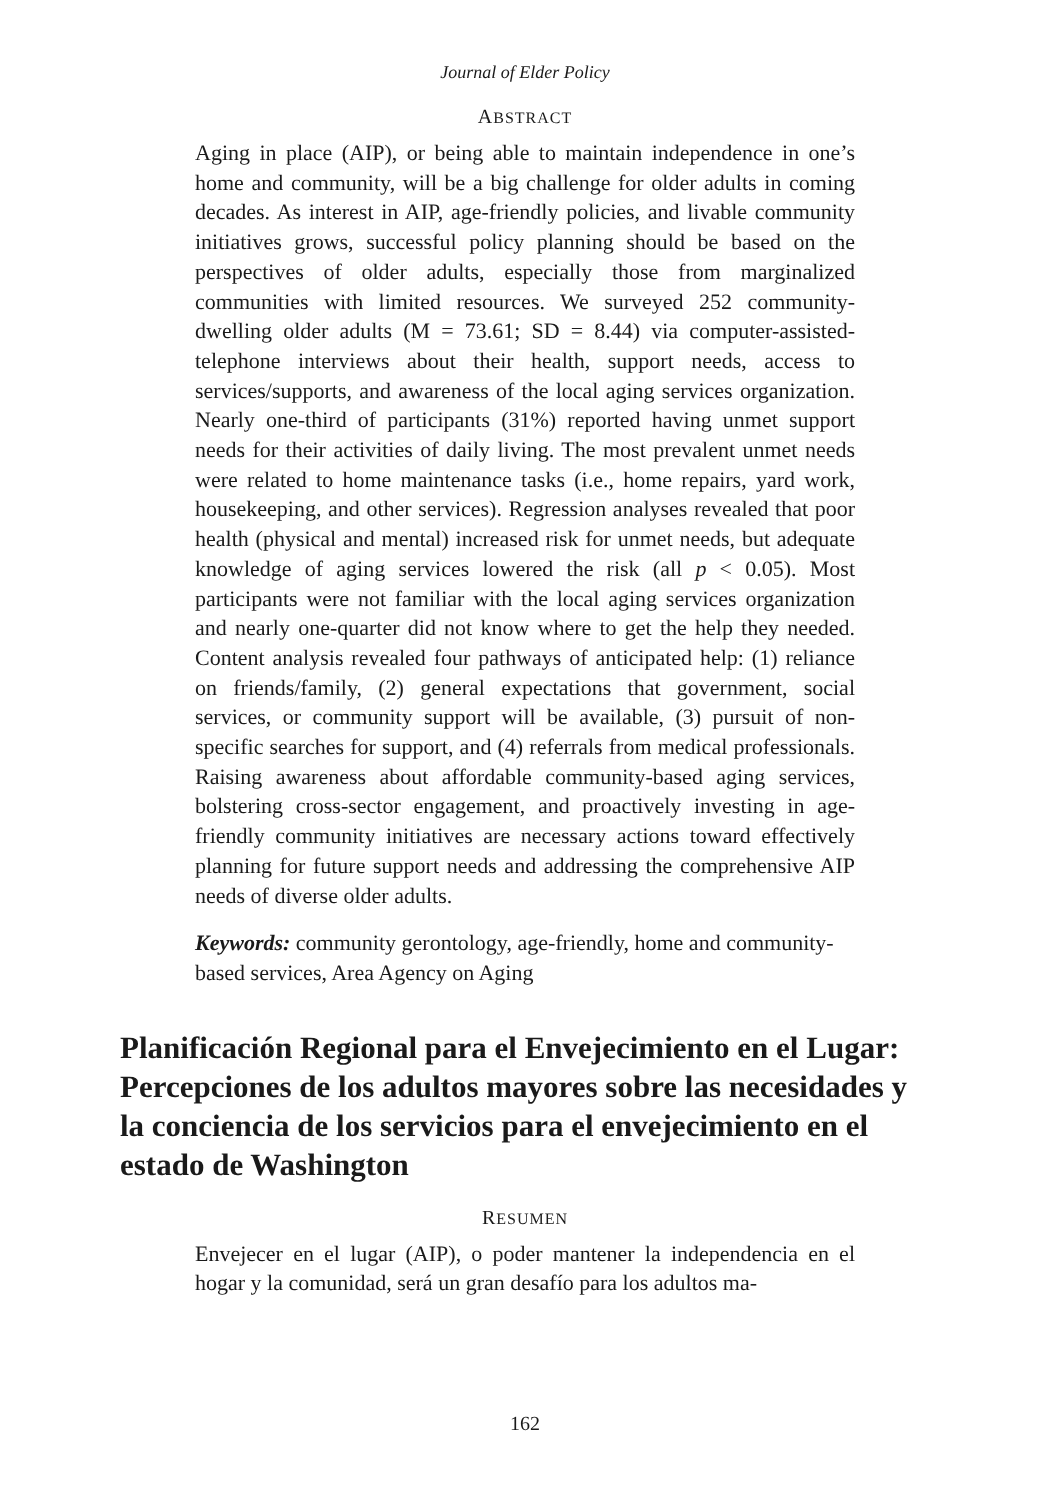Journal of Elder Policy
ABSTRACT
Aging in place (AIP), or being able to maintain independence in one’s home and community, will be a big challenge for older adults in coming decades. As interest in AIP, age-friendly policies, and livable community initiatives grows, successful policy planning should be based on the perspectives of older adults, especially those from marginalized communities with limited resources. We surveyed 252 community-dwelling older adults (M = 73.61; SD = 8.44) via computer-assisted-telephone interviews about their health, support needs, access to services/supports, and awareness of the local aging services organization. Nearly one-third of participants (31%) reported having unmet support needs for their activities of daily living. The most prevalent unmet needs were related to home maintenance tasks (i.e., home repairs, yard work, housekeeping, and other services). Regression analyses revealed that poor health (physical and mental) increased risk for unmet needs, but adequate knowledge of aging services lowered the risk (all p < 0.05). Most participants were not familiar with the local aging services organization and nearly one-quarter did not know where to get the help they needed. Content analysis revealed four pathways of anticipated help: (1) reliance on friends/family, (2) general expectations that government, social services, or community support will be available, (3) pursuit of non-specific searches for support, and (4) referrals from medical professionals. Raising awareness about affordable community-based aging services, bolstering cross-sector engagement, and proactively investing in age-friendly community initiatives are necessary actions toward effectively planning for future support needs and addressing the comprehensive AIP needs of diverse older adults.
Keywords: community gerontology, age-friendly, home and community-based services, Area Agency on Aging
Planificación Regional para el Envejecimiento en el Lugar: Percepciones de los adultos mayores sobre las necesidades y la conciencia de los servicios para el envejecimiento en el estado de Washington
RESUMEN
Envejecer en el lugar (AIP), o poder mantener la independencia en el hogar y la comunidad, será un gran desafío para los adultos ma-
162